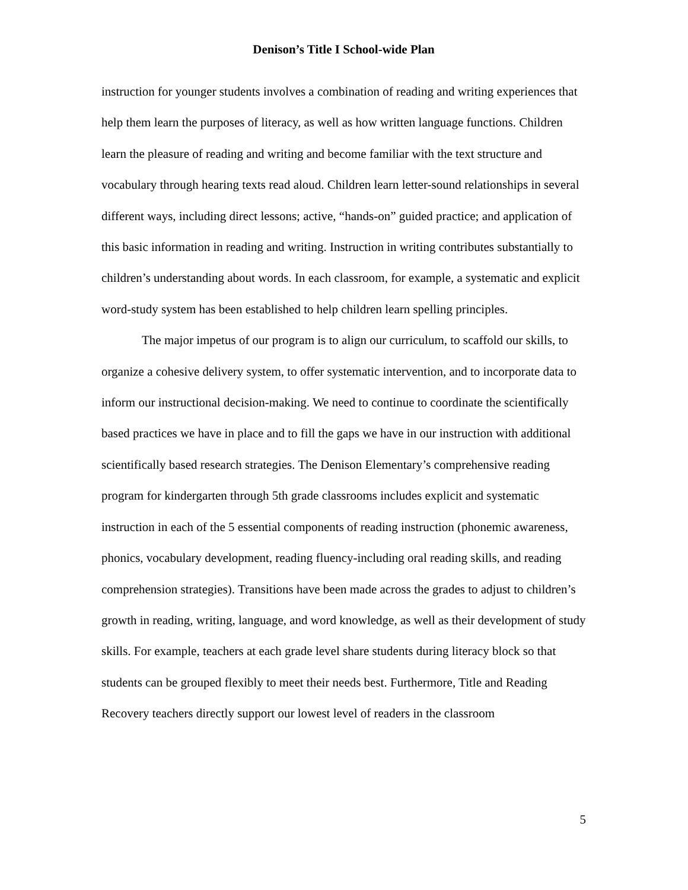Denison’s Title I School-wide Plan
instruction for younger students involves a combination of reading and writing experiences that help them learn the purposes of literacy, as well as how written language functions. Children learn the pleasure of reading and writing and become familiar with the text structure and vocabulary through hearing texts read aloud. Children learn letter-sound relationships in several different ways, including direct lessons; active, “hands-on” guided practice; and application of this basic information in reading and writing. Instruction in writing contributes substantially to children’s understanding about words. In each classroom, for example, a systematic and explicit word-study system has been established to help children learn spelling principles.
The major impetus of our program is to align our curriculum, to scaffold our skills, to organize a cohesive delivery system, to offer systematic intervention, and to incorporate data to inform our instructional decision-making. We need to continue to coordinate the scientifically based practices we have in place and to fill the gaps we have in our instruction with additional scientifically based research strategies. The Denison Elementary’s comprehensive reading program for kindergarten through 5th grade classrooms includes explicit and systematic instruction in each of the 5 essential components of reading instruction (phonemic awareness, phonics, vocabulary development, reading fluency-including oral reading skills, and reading comprehension strategies). Transitions have been made across the grades to adjust to children’s growth in reading, writing, language, and word knowledge, as well as their development of study skills. For example, teachers at each grade level share students during literacy block so that students can be grouped flexibly to meet their needs best. Furthermore, Title and Reading Recovery teachers directly support our lowest level of readers in the classroom
5